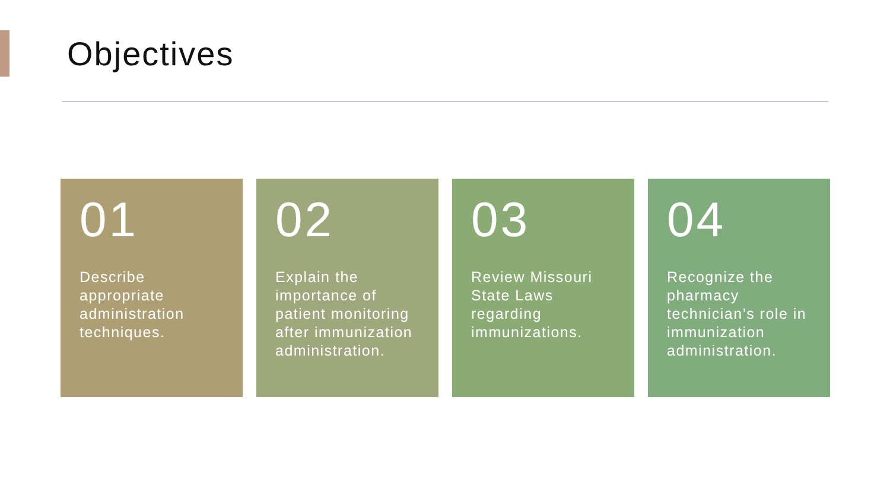Objectives
01
Describe appropriate administration techniques.
02
Explain the importance of patient monitoring after immunization administration.
03
Review Missouri State Laws regarding immunizations.
04
Recognize the pharmacy technician’s role in immunization administration.